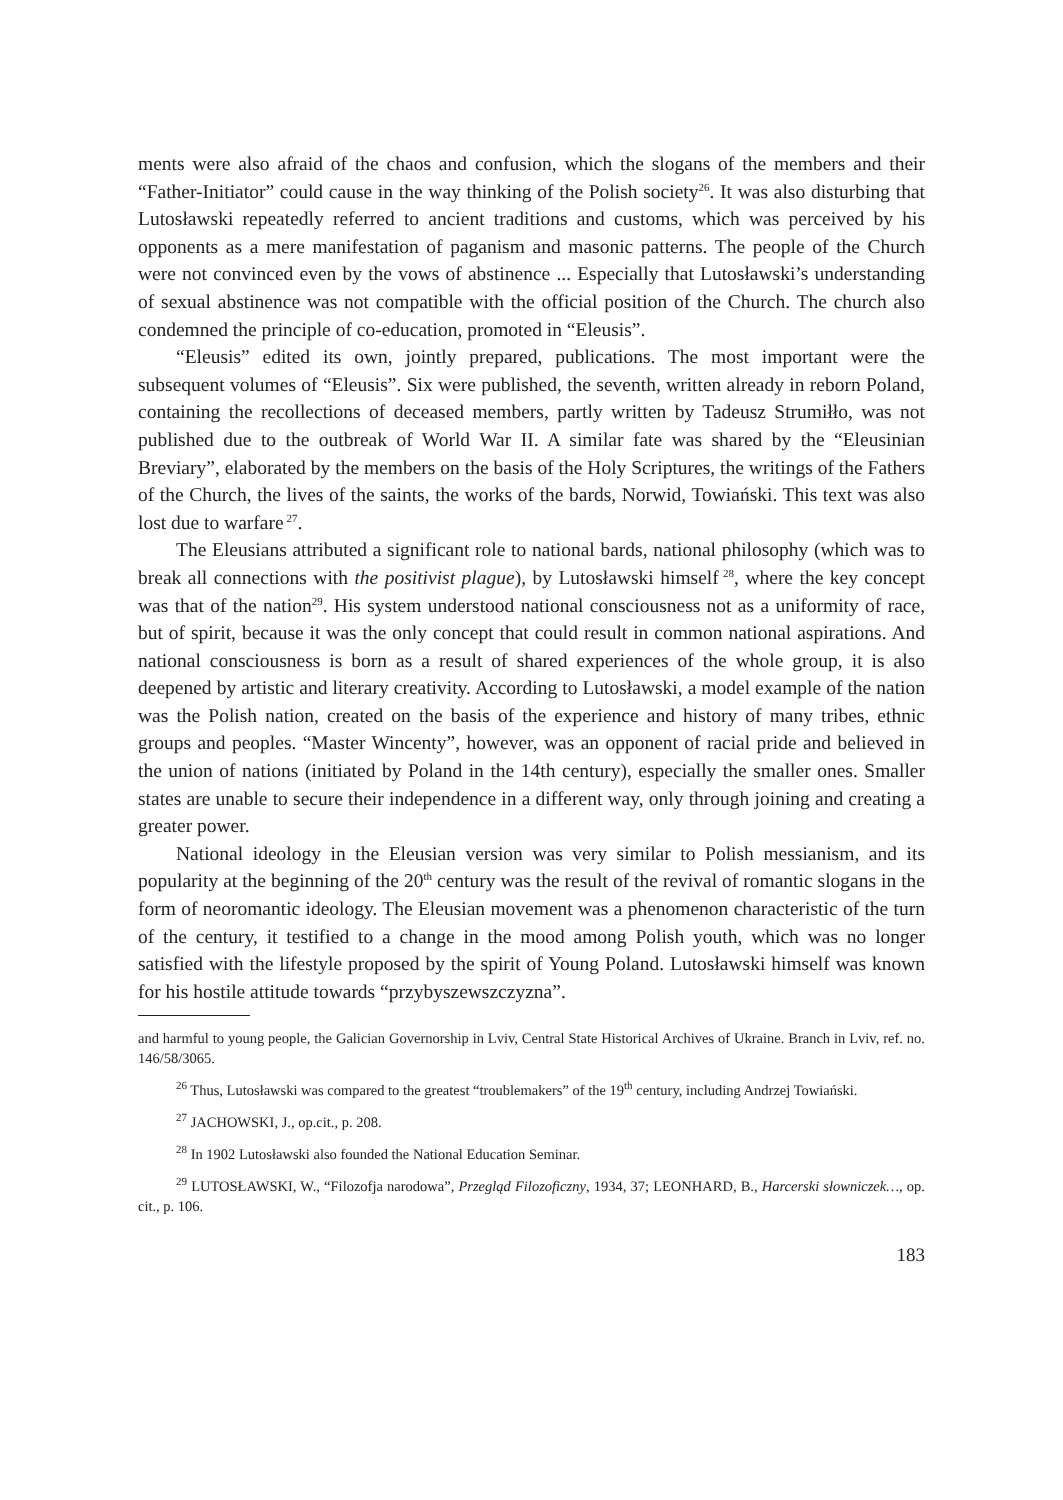ments were also afraid of the chaos and confusion, which the slogans of the members and their “Father-Initiator” could cause in the way thinking of the Polish society<sup>26</sup>. It was also disturbing that Lutosławski repeatedly referred to ancient traditions and customs, which was perceived by his opponents as a mere manifestation of paganism and masonic patterns. The people of the Church were not convinced even by the vows of abstinence ... Especially that Lutosławski’s understanding of sexual abstinence was not compatible with the official position of the Church. The church also condemned the principle of co-education, promoted in “Eleusis”.
“Eleusis” edited its own, jointly prepared, publications. The most important were the subsequent volumes of “Eleusis”. Six were published, the seventh, written already in reborn Poland, containing the recollections of deceased members, partly written by Tadeusz Strumiłło, was not published due to the outbreak of World War II. A similar fate was shared by the “Eleusinian Breviary”, elaborated by the members on the basis of the Holy Scriptures, the writings of the Fathers of the Church, the lives of the saints, the works of the bards, Norwid, Towiański. This text was also lost due to warfare<sup>27</sup>.
The Eleusians attributed a significant role to national bards, national philosophy (which was to break all connections with the positivist plague), by Lutosławski himself<sup>28</sup>, where the key concept was that of the nation<sup>29</sup>. His system understood national consciousness not as a uniformity of race, but of spirit, because it was the only concept that could result in common national aspirations. And national consciousness is born as a result of shared experiences of the whole group, it is also deepened by artistic and literary creativity. According to Lutosławski, a model example of the nation was the Polish nation, created on the basis of the experience and history of many tribes, ethnic groups and peoples. “Master Wincenty”, however, was an opponent of racial pride and believed in the union of nations (initiated by Poland in the 14th century), especially the smaller ones. Smaller states are unable to secure their independence in a different way, only through joining and creating a greater power.
National ideology in the Eleusian version was very similar to Polish messianism, and its popularity at the beginning of the 20<sup>th</sup> century was the result of the revival of romantic slogans in the form of neoromantic ideology. The Eleusian movement was a phenomenon characteristic of the turn of the century, it testified to a change in the mood among Polish youth, which was no longer satisfied with the lifestyle proposed by the spirit of Young Poland. Lutosławski himself was known for his hostile attitude towards “przybyszewszczyzna”.
and harmful to young people, the Galician Governorship in Lviv, Central State Historical Archives of Ukraine. Branch in Lviv, ref. no. 146/58/3065.
<sup>26</sup> Thus, Lutosławski was compared to the greatest “troublemakers” of the 19<sup>th</sup> century, including Andrzej Towiański.
<sup>27</sup> JACHOWSKI, J., op.cit., p. 208.
<sup>28</sup> In 1902 Lutosławski also founded the National Education Seminar.
<sup>29</sup> LUTOSŁAWSKI, W., “Filozofja narodowa”, Przegląd Filozoficzny, 1934, 37; LEONHARD, B., Harcerski słowniczek…, op. cit., p. 106.
183